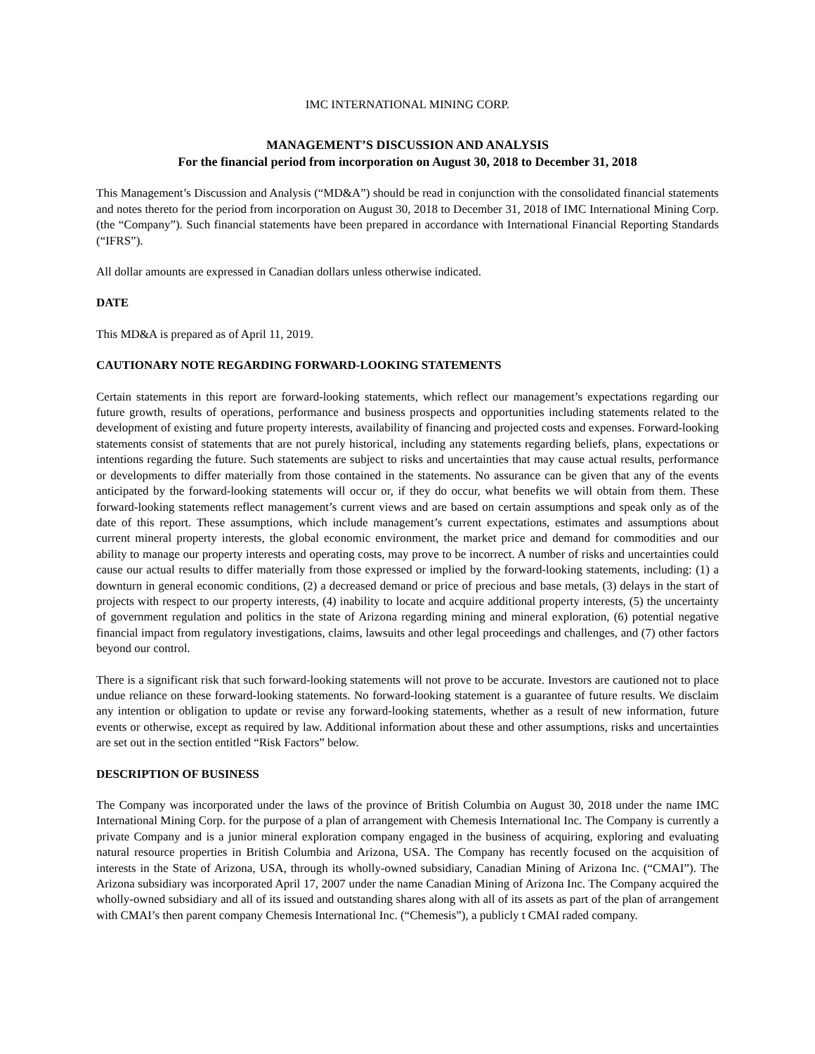IMC INTERNATIONAL MINING CORP.
MANAGEMENT’S DISCUSSION AND ANALYSIS
For the financial period from incorporation on August 30, 2018 to December 31, 2018
This Management’s Discussion and Analysis (“MD&A”) should be read in conjunction with the consolidated financial statements and notes thereto for the period from incorporation on August 30, 2018 to December 31, 2018 of IMC International Mining Corp. (the “Company”). Such financial statements have been prepared in accordance with International Financial Reporting Standards (“IFRS”).
All dollar amounts are expressed in Canadian dollars unless otherwise indicated.
DATE
This MD&A is prepared as of April 11, 2019.
CAUTIONARY NOTE REGARDING FORWARD-LOOKING STATEMENTS
Certain statements in this report are forward-looking statements, which reflect our management’s expectations regarding our future growth, results of operations, performance and business prospects and opportunities including statements related to the development of existing and future property interests, availability of financing and projected costs and expenses. Forward-looking statements consist of statements that are not purely historical, including any statements regarding beliefs, plans, expectations or intentions regarding the future. Such statements are subject to risks and uncertainties that may cause actual results, performance or developments to differ materially from those contained in the statements. No assurance can be given that any of the events anticipated by the forward-looking statements will occur or, if they do occur, what benefits we will obtain from them. These forward-looking statements reflect management’s current views and are based on certain assumptions and speak only as of the date of this report. These assumptions, which include management’s current expectations, estimates and assumptions about current mineral property interests, the global economic environment, the market price and demand for commodities and our ability to manage our property interests and operating costs, may prove to be incorrect. A number of risks and uncertainties could cause our actual results to differ materially from those expressed or implied by the forward-looking statements, including: (1) a downturn in general economic conditions, (2) a decreased demand or price of precious and base metals, (3) delays in the start of projects with respect to our property interests, (4) inability to locate and acquire additional property interests, (5) the uncertainty of government regulation and politics in the state of Arizona regarding mining and mineral exploration, (6) potential negative financial impact from regulatory investigations, claims, lawsuits and other legal proceedings and challenges, and (7) other factors beyond our control.
There is a significant risk that such forward-looking statements will not prove to be accurate. Investors are cautioned not to place undue reliance on these forward-looking statements. No forward-looking statement is a guarantee of future results. We disclaim any intention or obligation to update or revise any forward-looking statements, whether as a result of new information, future events or otherwise, except as required by law. Additional information about these and other assumptions, risks and uncertainties are set out in the section entitled “Risk Factors” below.
DESCRIPTION OF BUSINESS
The Company was incorporated under the laws of the province of British Columbia on August 30, 2018 under the name IMC International Mining Corp. for the purpose of a plan of arrangement with Chemesis International Inc. The Company is currently a private Company and is a junior mineral exploration company engaged in the business of acquiring, exploring and evaluating natural resource properties in British Columbia and Arizona, USA. The Company has recently focused on the acquisition of interests in the State of Arizona, USA, through its wholly-owned subsidiary, Canadian Mining of Arizona Inc. (“CMAI”). The Arizona subsidiary was incorporated April 17, 2007 under the name Canadian Mining of Arizona Inc. The Company acquired the wholly-owned subsidiary and all of its issued and outstanding shares along with all of its assets as part of the plan of arrangement with CMAI’s then parent company Chemesis International Inc. (“Chemesis”), a publicly t CMAI raded company.